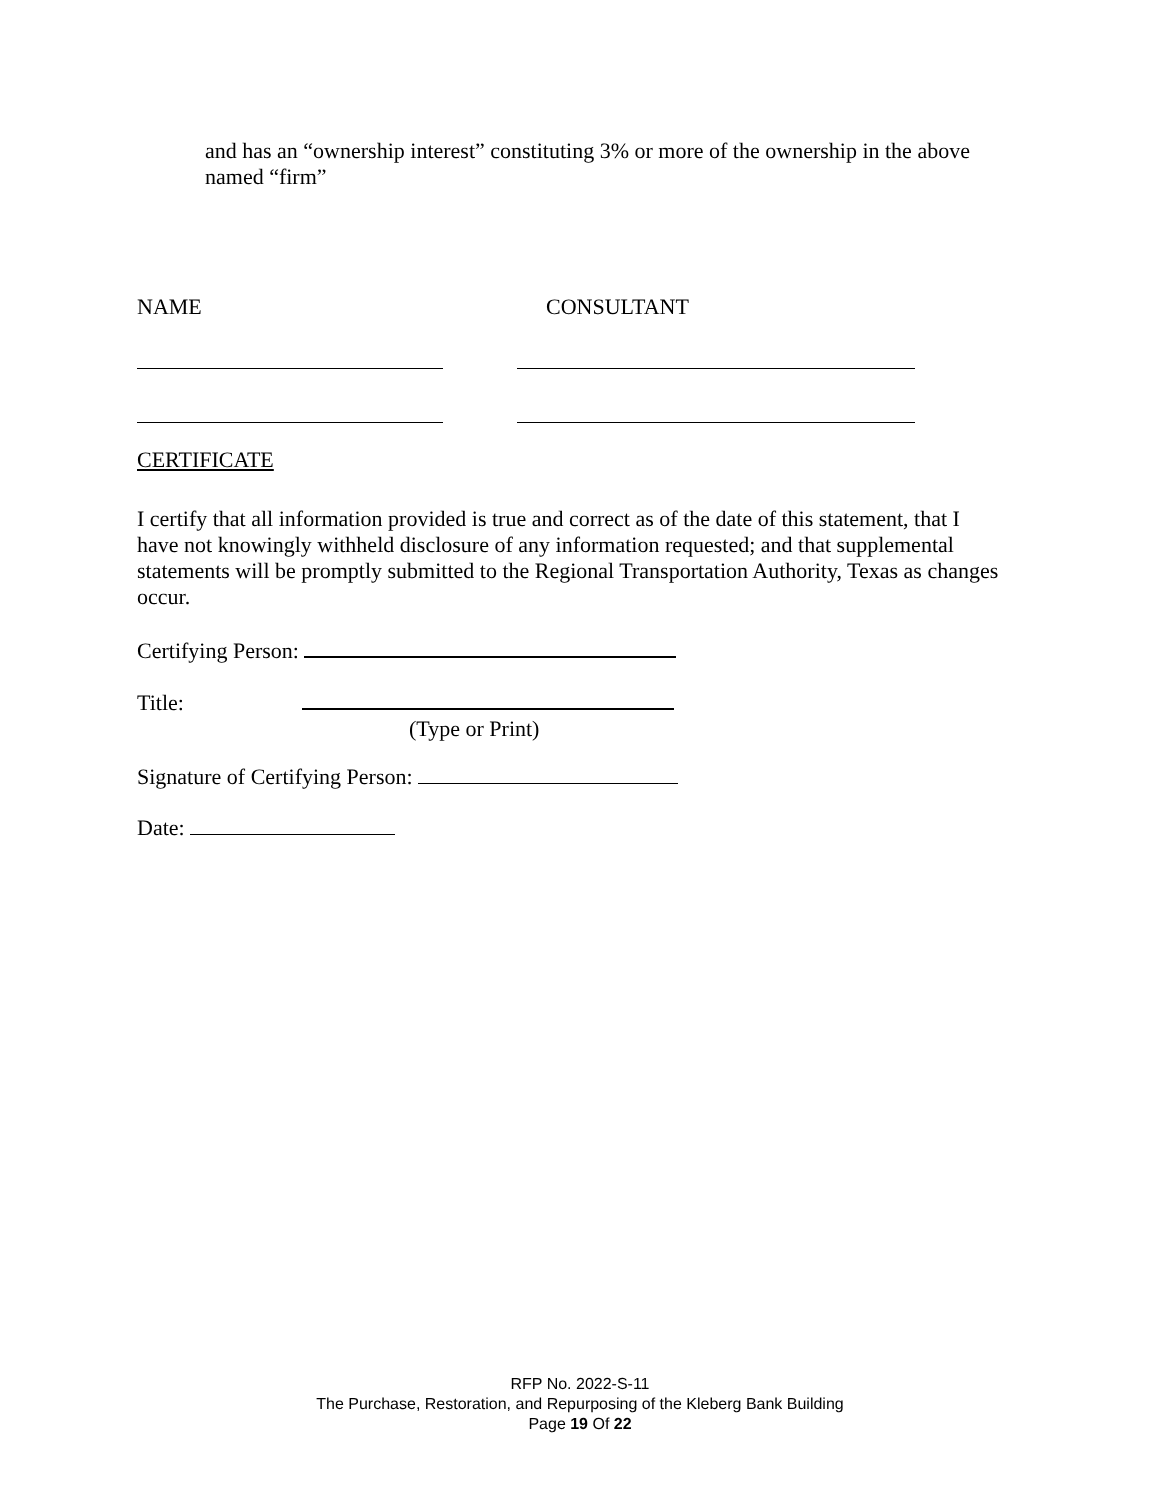and has an “ownership interest” constituting 3% or more of the ownership in the above named “firm”
NAME CONSULTANT
CERTIFICATE
I certify that all information provided is true and correct as of the date of this statement, that I have not knowingly withheld disclosure of any information requested; and that supplemental statements will be promptly submitted to the Regional Transportation Authority, Texas as changes occur.
Certifying Person:
Title:
(Type or Print)
Signature of Certifying Person:
Date:
RFP No. 2022-S-11
The Purchase, Restoration, and Repurposing of the Kleberg Bank Building
Page 19 Of 22